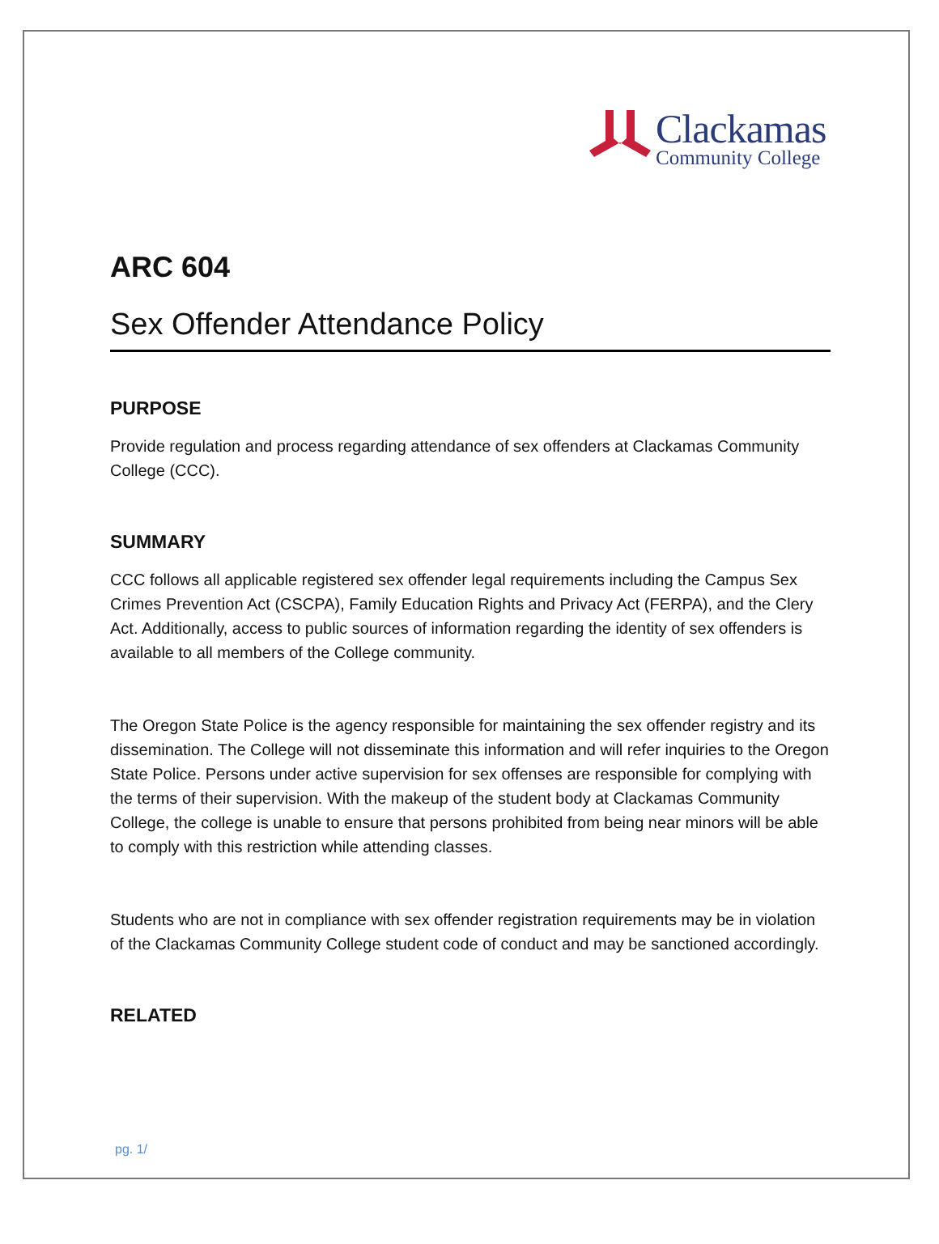Clackamas
Community College
ARC 604
Sex Offender Attendance Policy
PURPOSE
Provide regulation and process regarding attendance of sex offenders at Clackamas Community College (CCC).
SUMMARY
CCC follows all applicable registered sex offender legal requirements including the Campus Sex Crimes Prevention Act (CSCPA), Family Education Rights and Privacy Act (FERPA), and the Clery Act. Additionally, access to public sources of information regarding the identity of sex offenders is available to all members of the College community.
The Oregon State Police is the agency responsible for maintaining the sex offender registry and its dissemination. The College will not disseminate this information and will refer inquiries to the Oregon State Police. Persons under active supervision for sex offenses are responsible for complying with the terms of their supervision. With the makeup of the student body at Clackamas Community College, the college is unable to ensure that persons prohibited from being near minors will be able to comply with this restriction while attending classes.
Students who are not in compliance with sex offender registration requirements may be in violation of the Clackamas Community College student code of conduct and may be sanctioned accordingly.
RELATED
pg. 1/